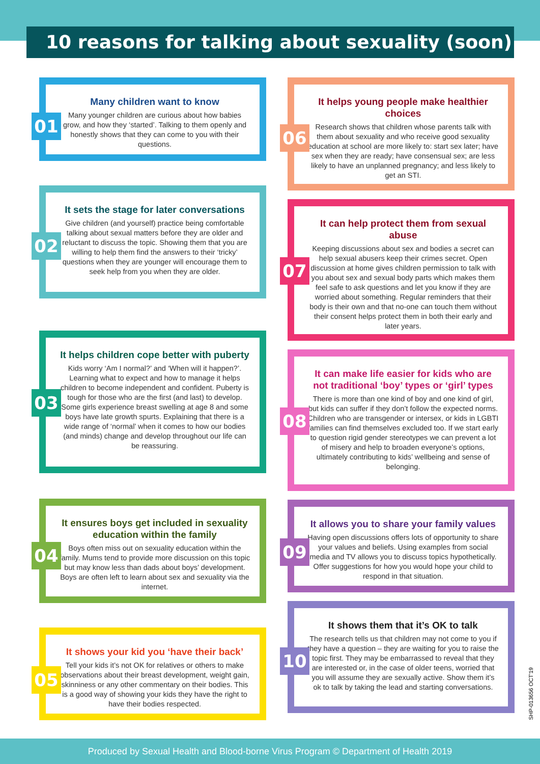10 reasons for talking about sexuality (soon)
01
Many children want to know
Many younger children are curious about how babies grow, and how they ‘started’. Talking to them openly and honestly shows that they can come to you with their questions.
02
It sets the stage for later conversations
Give children (and yourself) practice being comfortable talking about sexual matters before they are older and reluctant to discuss the topic. Showing them that you are willing to help them find the answers to their ‘tricky’ questions when they are younger will encourage them to seek help from you when they are older.
03
It helps children cope better with puberty
Kids worry ‘Am I normal?’ and ‘When will it happen?’. Learning what to expect and how to manage it helps children to become independent and confident. Puberty is tough for those who are the first (and last) to develop. Some girls experience breast swelling at age 8 and some boys have late growth spurts. Explaining that there is a wide range of ‘normal’ when it comes to how our bodies (and minds) change and develop throughout our life can be reassuring.
04
It ensures boys get included in sexuality education within the family
Boys often miss out on sexuality education within the family. Mums tend to provide more discussion on this topic but may know less than dads about boys’ development. Boys are often left to learn about sex and sexuality via the internet.
05
It shows your kid you ‘have their back’
Tell your kids it’s not OK for relatives or others to make observations about their breast development, weight gain, skinniness or any other commentary on their bodies. This is a good way of showing your kids they have the right to have their bodies respected.
06
It helps young people make healthier choices
Research shows that children whose parents talk with them about sexuality and who receive good sexuality education at school are more likely to: start sex later; have sex when they are ready; have consensual sex; are less likely to have an unplanned pregnancy; and less likely to get an STI.
07
It can help protect them from sexual abuse
Keeping discussions about sex and bodies a secret can help sexual abusers keep their crimes secret. Open discussion at home gives children permission to talk with you about sex and sexual body parts which makes them feel safe to ask questions and let you know if they are worried about something. Regular reminders that their body is their own and that no-one can touch them without their consent helps protect them in both their early and later years.
08
It can make life easier for kids who are not traditional ‘boy’ types or ‘girl’ types
There is more than one kind of boy and one kind of girl, but kids can suffer if they don’t follow the expected norms. Children who are transgender or intersex, or kids in LGBTI families can find themselves excluded too. If we start early to question rigid gender stereotypes we can prevent a lot of misery and help to broaden everyone’s options, ultimately contributing to kids’ wellbeing and sense of belonging.
09
It allows you to share your family values
Having open discussions offers lots of opportunity to share your values and beliefs. Using examples from social media and TV allows you to discuss topics hypothetically. Offer suggestions for how you would hope your child to respond in that situation.
10
It shows them that it’s OK to talk
The research tells us that children may not come to you if they have a question – they are waiting for you to raise the topic first. They may be embarrassed to reveal that they are interested or, in the case of older teens, worried that you will assume they are sexually active. Show them it’s ok to talk by taking the lead and starting conversations.
SHP-013656 OCT'19
Produced by Sexual Health and Blood-borne Virus Program © Department of Health 2019